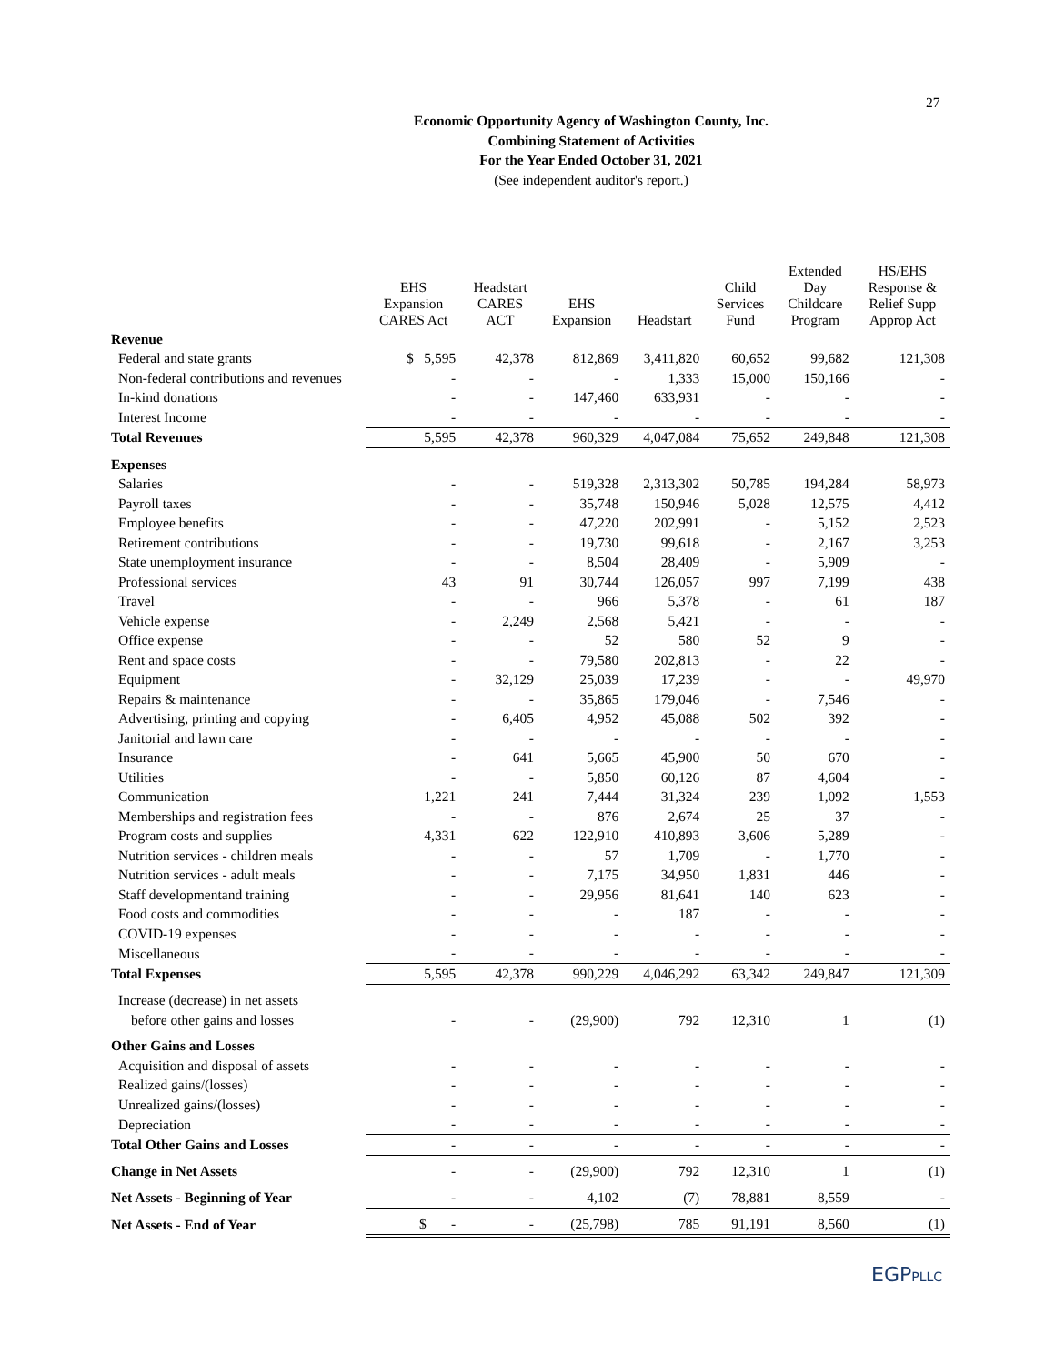27
Economic Opportunity Agency of Washington County, Inc.
Combining Statement of Activities
For the Year Ended October 31, 2021
(See independent auditor's report.)
| | EHS Expansion CARES Act | Headstart CARES ACT | EHS Expansion | Headstart | Child Services Fund | Extended Day Childcare Program | HS/EHS Response & Relief Supp Approp Act |
| --- | --- | --- | --- | --- | --- | --- | --- |
| Revenue | | | | | | | |
| Federal and state grants | $ 5,595 | 42,378 | 812,869 | 3,411,820 | 60,652 | 99,682 | 121,308 |
| Non-federal contributions and revenues | - | - | - | 1,333 | 15,000 | 150,166 | - |
| In-kind donations | - | - | 147,460 | 633,931 | - | - | - |
| Interest Income | - | - | - | - | - | - | - |
| Total Revenues | 5,595 | 42,378 | 960,329 | 4,047,084 | 75,652 | 249,848 | 121,308 |
| Expenses | | | | | | | |
| Salaries | - | - | 519,328 | 2,313,302 | 50,785 | 194,284 | 58,973 |
| Payroll taxes | - | - | 35,748 | 150,946 | 5,028 | 12,575 | 4,412 |
| Employee benefits | - | - | 47,220 | 202,991 | - | 5,152 | 2,523 |
| Retirement contributions | - | - | 19,730 | 99,618 | - | 2,167 | 3,253 |
| State unemployment insurance | - | - | 8,504 | 28,409 | - | 5,909 | - |
| Professional services | 43 | 91 | 30,744 | 126,057 | 997 | 7,199 | 438 |
| Travel | - | - | 966 | 5,378 | - | 61 | 187 |
| Vehicle expense | - | 2,249 | 2,568 | 5,421 | - | - | - |
| Office expense | - | - | 52 | 580 | 52 | 9 | - |
| Rent and space costs | - | - | 79,580 | 202,813 | - | 22 | - |
| Equipment | - | 32,129 | 25,039 | 17,239 | - | - | 49,970 |
| Repairs & maintenance | - | - | 35,865 | 179,046 | - | 7,546 | - |
| Advertising, printing and copying | - | 6,405 | 4,952 | 45,088 | 502 | 392 | - |
| Janitorial and lawn care | - | - | - | - | - | - | - |
| Insurance | - | 641 | 5,665 | 45,900 | 50 | 670 | - |
| Utilities | - | - | 5,850 | 60,126 | 87 | 4,604 | - |
| Communication | 1,221 | 241 | 7,444 | 31,324 | 239 | 1,092 | 1,553 |
| Memberships and registration fees | - | - | 876 | 2,674 | 25 | 37 | - |
| Program costs and supplies | 4,331 | 622 | 122,910 | 410,893 | 3,606 | 5,289 | - |
| Nutrition services - children meals | - | - | 57 | 1,709 | - | 1,770 | - |
| Nutrition services - adult meals | - | - | 7,175 | 34,950 | 1,831 | 446 | - |
| Staff developmentand training | - | - | 29,956 | 81,641 | 140 | 623 | - |
| Food costs and commodities | - | - | - | 187 | - | - | - |
| COVID-19 expenses | - | - | - | - | - | - | - |
| Miscellaneous | - | - | - | - | - | - | - |
| Total Expenses | 5,595 | 42,378 | 990,229 | 4,046,292 | 63,342 | 249,847 | 121,309 |
| Increase (decrease) in net assets | | | | | | | |
| before other gains and losses | - | - | (29,900) | 792 | 12,310 | 1 | (1) |
| Other Gains and Losses | | | | | | | |
| Acquisition and disposal of assets | - | - | - | - | - | - | - |
| Realized gains/(losses) | - | - | - | - | - | - | - |
| Unrealized gains/(losses) | - | - | - | - | - | - | - |
| Depreciation | - | - | - | - | - | - | - |
| Total Other Gains and Losses | - | - | - | - | - | - | - |
| Change in Net Assets | - | - | (29,900) | 792 | 12,310 | 1 | (1) |
| Net Assets - Beginning of Year | - | - | 4,102 | (7) | 78,881 | 8,559 | - |
| Net Assets - End of Year | $ - | - | (25,798) | 785 | 91,191 | 8,560 | (1) |
EGPPLLC